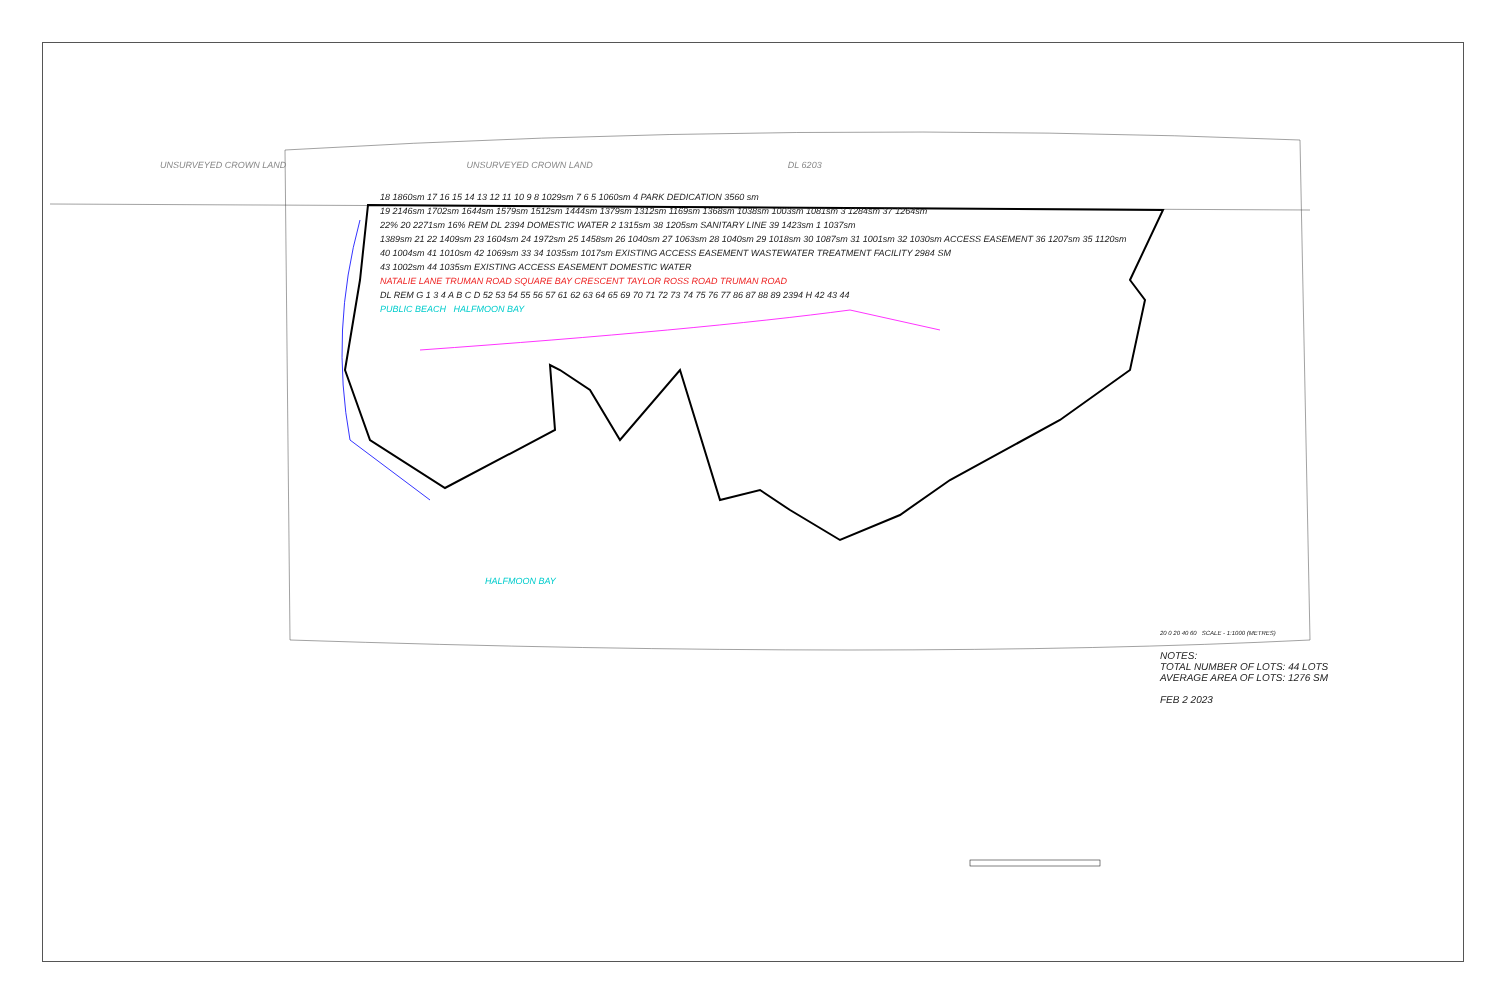UNSURVEYED CROWN LAND UNSURVEYED CROWN LAND DL 6203
18 1860sm 17 16 15 14 13 12 11 10 9 8 1029sm 7 6 5 1060sm 4 PARK DEDICATION 3560 sm
19 2146sm 1702sm 1644sm 1579sm 1512sm 1444sm 1379sm 1312sm 1169sm 1368sm 1038sm 1003sm 1081sm 3 1284sm 37 1264sm
22% 20 2271sm 16% REM DL 2394 DOMESTIC WATER 2 1315sm 38 1205sm SANITARY LINE 39 1423sm 1 1037sm
1389sm 21 22 1409sm 23 1604sm 24 1972sm 25 1458sm 26 1040sm 27 1063sm 28 1040sm 29 1018sm 30 1087sm 31 1001sm 32 1030sm ACCESS EASEMENT 36 1207sm 35 1120sm
40 1004sm 41 1010sm 42 1069sm 33 34 1035sm 1017sm EXISTING ACCESS EASEMENT WASTEWATER TREATMENT FACILITY 2984 SM
43 1002sm 44 1035sm EXISTING ACCESS EASEMENT DOMESTIC WATER
NATALIE LANE TRUMAN ROAD SQUARE BAY CRESCENT TAYLOR ROSS ROAD TRUMAN ROAD
DL REM G 1 3 4 A B C D 52 53 54 55 56 57 61 62 63 64 65 69 70 71 72 73 74 75 76 77 86 87 88 89 2394 H 42 43 44
PUBLIC BEACH HALFMOON BAY
HALFMOON BAY
20 0 20 40 60 SCALE - 1:1000 (METRES)
NOTES:
TOTAL NUMBER OF LOTS: 44 LOTS
AVERAGE AREA OF LOTS: 1276 SM
FEB 2 2023